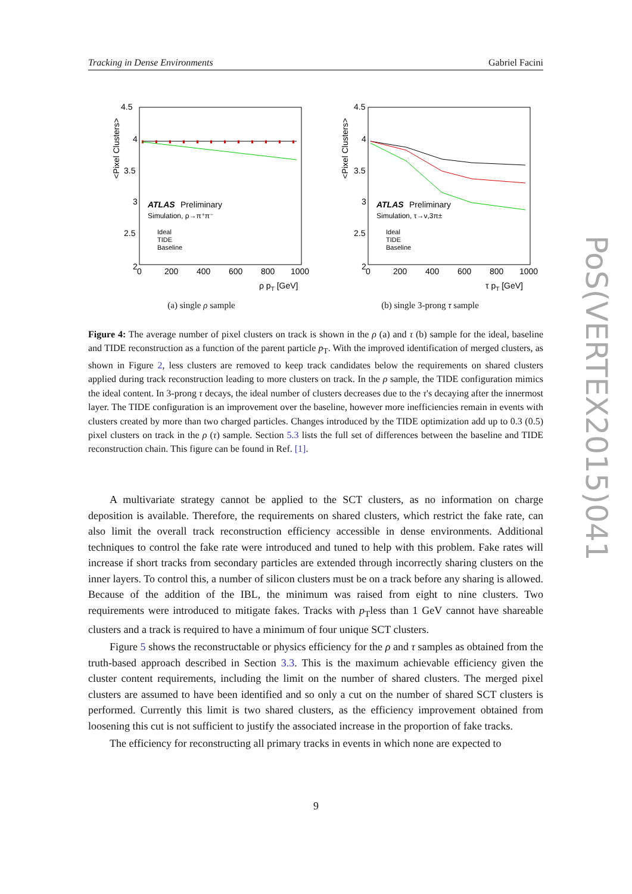Tracking in Dense Environments Gabriel Facini
4.5
4
3.5
3
2.5
2
0
200
400
600
800
1000
ρ pT [GeV]
<Pixel Clusters>
ATLAS
Preliminary
Simulation, ρ→π⁺π⁻
Ideal
TIDE
Baseline
(a) single ρ sample
4.5
4
3.5
3
2.5
2
0
200
400
600
800
1000
τ pT [GeV]
<Pixel Clusters>
ATLAS
Preliminary
Simulation, τ→ν,3π±
Ideal
TIDE
Baseline
(b) single 3-prong τ sample
Figure 4: The average number of pixel clusters on track is shown in the ρ (a) and τ (b) sample for the ideal, baseline and TIDE reconstruction as a function of the parent particle p<sub>T</sub>. With the improved identification of merged clusters, as shown in Figure 2, less clusters are removed to keep track candidates below the requirements on shared clusters applied during track reconstruction leading to more clusters on track. In the ρ sample, the TIDE configuration mimics the ideal content. In 3-prong τ decays, the ideal number of clusters decreases due to the τ's decaying after the innermost layer. The TIDE configuration is an improvement over the baseline, however more inefficiencies remain in events with clusters created by more than two charged particles. Changes introduced by the TIDE optimization add up to 0.3 (0.5) pixel clusters on track in the ρ (τ) sample. Section 5.3 lists the full set of differences between the baseline and TIDE reconstruction chain. This figure can be found in Ref. [1].
A multivariate strategy cannot be applied to the SCT clusters, as no information on charge deposition is available. Therefore, the requirements on shared clusters, which restrict the fake rate, can also limit the overall track reconstruction efficiency accessible in dense environments. Additional techniques to control the fake rate were introduced and tuned to help with this problem. Fake rates will increase if short tracks from secondary particles are extended through incorrectly sharing clusters on the inner layers. To control this, a number of silicon clusters must be on a track before any sharing is allowed. Because of the addition of the IBL, the minimum was raised from eight to nine clusters. Two requirements were introduced to mitigate fakes. Tracks with p<sub>T</sub>less than 1 GeV cannot have shareable clusters and a track is required to have a minimum of four unique SCT clusters.
Figure 5 shows the reconstructable or physics efficiency for the ρ and τ samples as obtained from the truth-based approach described in Section 3.3. This is the maximum achievable efficiency given the cluster content requirements, including the limit on the number of shared clusters. The merged pixel clusters are assumed to have been identified and so only a cut on the number of shared SCT clusters is performed. Currently this limit is two shared clusters, as the efficiency improvement obtained from loosening this cut is not sufficient to justify the associated increase in the proportion of fake tracks.
The efficiency for reconstructing all primary tracks in events in which none are expected to
9
PoS(VERTEX2015)041